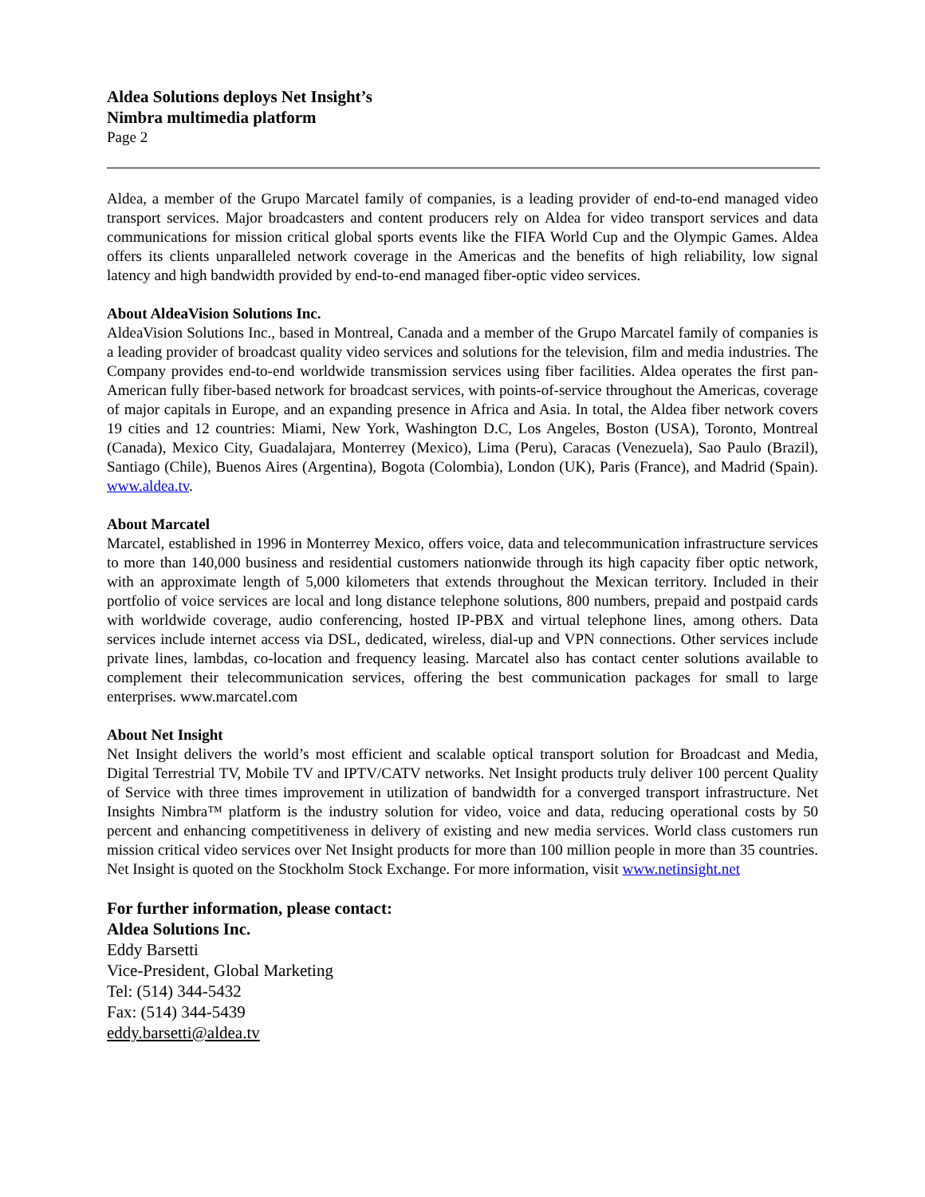Aldea Solutions deploys Net Insight’s
Nimbra multimedia platform
Page 2
Aldea, a member of the Grupo Marcatel family of companies, is a leading provider of end-to-end managed video transport services. Major broadcasters and content producers rely on Aldea for video transport services and data communications for mission critical global sports events like the FIFA World Cup and the Olympic Games. Aldea offers its clients unparalleled network coverage in the Americas and the benefits of high reliability, low signal latency and high bandwidth provided by end-to-end managed fiber-optic video services.
About AldeaVision Solutions Inc.
AldeaVision Solutions Inc., based in Montreal, Canada and a member of the Grupo Marcatel family of companies is a leading provider of broadcast quality video services and solutions for the television, film and media industries. The Company provides end-to-end worldwide transmission services using fiber facilities. Aldea operates the first pan-American fully fiber-based network for broadcast services, with points-of-service throughout the Americas, coverage of major capitals in Europe, and an expanding presence in Africa and Asia. In total, the Aldea fiber network covers 19 cities and 12 countries: Miami, New York, Washington D.C, Los Angeles, Boston (USA), Toronto, Montreal (Canada), Mexico City, Guadalajara, Monterrey (Mexico), Lima (Peru), Caracas (Venezuela), Sao Paulo (Brazil), Santiago (Chile), Buenos Aires (Argentina), Bogota (Colombia), London (UK), Paris (France), and Madrid (Spain). www.aldea.tv.
About Marcatel
Marcatel, established in 1996 in Monterrey Mexico, offers voice, data and telecommunication infrastructure services to more than 140,000 business and residential customers nationwide through its high capacity fiber optic network, with an approximate length of 5,000 kilometers that extends throughout the Mexican territory. Included in their portfolio of voice services are local and long distance telephone solutions, 800 numbers, prepaid and postpaid cards with worldwide coverage, audio conferencing, hosted IP-PBX and virtual telephone lines, among others. Data services include internet access via DSL, dedicated, wireless, dial-up and VPN connections. Other services include private lines, lambdas, co-location and frequency leasing. Marcatel also has contact center solutions available to complement their telecommunication services, offering the best communication packages for small to large enterprises. www.marcatel.com
About Net Insight
Net Insight delivers the world’s most efficient and scalable optical transport solution for Broadcast and Media, Digital Terrestrial TV, Mobile TV and IPTV/CATV networks. Net Insight products truly deliver 100 percent Quality of Service with three times improvement in utilization of bandwidth for a converged transport infrastructure. Net Insights Nimbra™ platform is the industry solution for video, voice and data, reducing operational costs by 50 percent and enhancing competitiveness in delivery of existing and new media services. World class customers run mission critical video services over Net Insight products for more than 100 million people in more than 35 countries. Net Insight is quoted on the Stockholm Stock Exchange. For more information, visit www.netinsight.net
For further information, please contact:
Aldea Solutions Inc.
Eddy Barsetti
Vice-President, Global Marketing
Tel: (514) 344-5432
Fax: (514) 344-5439
eddy.barsetti@aldea.tv